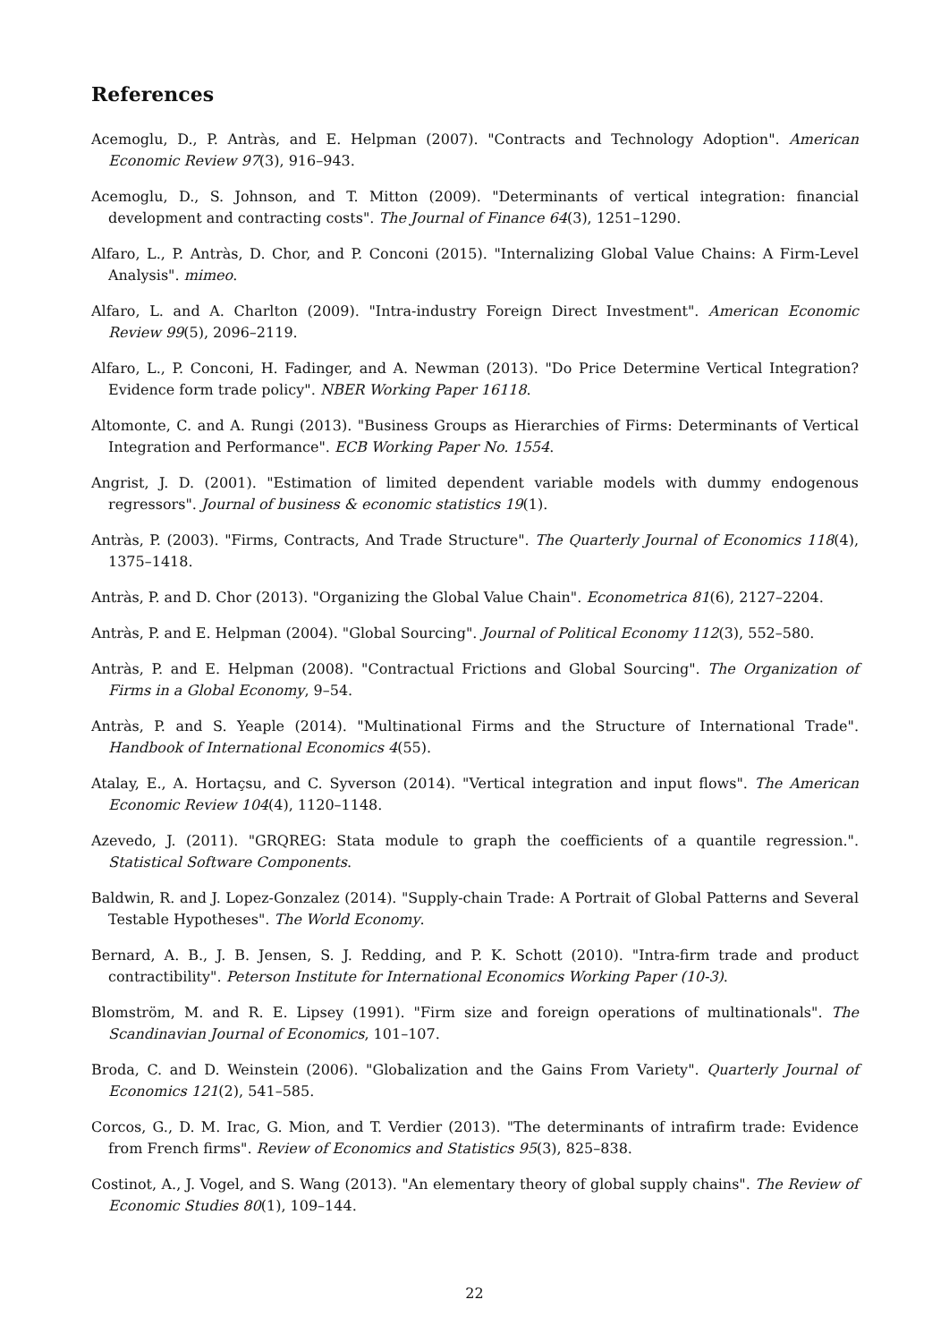References
Acemoglu, D., P. Antràs, and E. Helpman (2007). "Contracts and Technology Adoption". American Economic Review 97(3), 916–943.
Acemoglu, D., S. Johnson, and T. Mitton (2009). "Determinants of vertical integration: financial development and contracting costs". The Journal of Finance 64(3), 1251–1290.
Alfaro, L., P. Antràs, D. Chor, and P. Conconi (2015). "Internalizing Global Value Chains: A Firm-Level Analysis". mimeo.
Alfaro, L. and A. Charlton (2009). "Intra-industry Foreign Direct Investment". American Economic Review 99(5), 2096–2119.
Alfaro, L., P. Conconi, H. Fadinger, and A. Newman (2013). "Do Price Determine Vertical Integration? Evidence form trade policy". NBER Working Paper 16118.
Altomonte, C. and A. Rungi (2013). "Business Groups as Hierarchies of Firms: Determinants of Vertical Integration and Performance". ECB Working Paper No. 1554.
Angrist, J. D. (2001). "Estimation of limited dependent variable models with dummy endogenous regressors". Journal of business & economic statistics 19(1).
Antràs, P. (2003). "Firms, Contracts, And Trade Structure". The Quarterly Journal of Economics 118(4), 1375–1418.
Antràs, P. and D. Chor (2013). "Organizing the Global Value Chain". Econometrica 81(6), 2127–2204.
Antràs, P. and E. Helpman (2004). "Global Sourcing". Journal of Political Economy 112(3), 552–580.
Antràs, P. and E. Helpman (2008). "Contractual Frictions and Global Sourcing". The Organization of Firms in a Global Economy, 9–54.
Antràs, P. and S. Yeaple (2014). "Multinational Firms and the Structure of International Trade". Handbook of International Economics 4(55).
Atalay, E., A. Hortaçsu, and C. Syverson (2014). "Vertical integration and input flows". The American Economic Review 104(4), 1120–1148.
Azevedo, J. (2011). "GRQREG: Stata module to graph the coefficients of a quantile regression.". Statistical Software Components.
Baldwin, R. and J. Lopez-Gonzalez (2014). "Supply-chain Trade: A Portrait of Global Patterns and Several Testable Hypotheses". The World Economy.
Bernard, A. B., J. B. Jensen, S. J. Redding, and P. K. Schott (2010). "Intra-firm trade and product contractibility". Peterson Institute for International Economics Working Paper (10-3).
Blomström, M. and R. E. Lipsey (1991). "Firm size and foreign operations of multinationals". The Scandinavian Journal of Economics, 101–107.
Broda, C. and D. Weinstein (2006). "Globalization and the Gains From Variety". Quarterly Journal of Economics 121(2), 541–585.
Corcos, G., D. M. Irac, G. Mion, and T. Verdier (2013). "The determinants of intrafirm trade: Evidence from French firms". Review of Economics and Statistics 95(3), 825–838.
Costinot, A., J. Vogel, and S. Wang (2013). "An elementary theory of global supply chains". The Review of Economic Studies 80(1), 109–144.
22